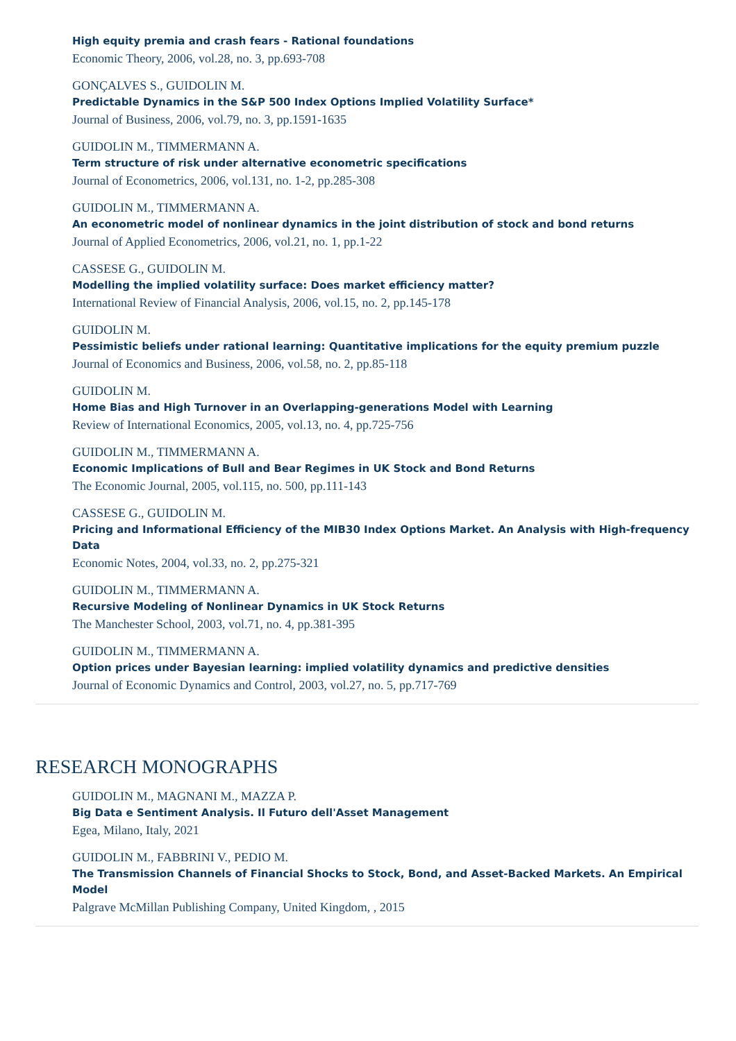High equity premia and crash fears - Rational foundations
Economic Theory, 2006, vol.28, no. 3, pp.693-708
GONÇALVES S., GUIDOLIN M.
Predictable Dynamics in the S&P 500 Index Options Implied Volatility Surface*
Journal of Business, 2006, vol.79, no. 3, pp.1591-1635
GUIDOLIN M., TIMMERMANN A.
Term structure of risk under alternative econometric specifications
Journal of Econometrics, 2006, vol.131, no. 1-2, pp.285-308
GUIDOLIN M., TIMMERMANN A.
An econometric model of nonlinear dynamics in the joint distribution of stock and bond returns
Journal of Applied Econometrics, 2006, vol.21, no. 1, pp.1-22
CASSESE G., GUIDOLIN M.
Modelling the implied volatility surface: Does market efficiency matter?
International Review of Financial Analysis, 2006, vol.15, no. 2, pp.145-178
GUIDOLIN M.
Pessimistic beliefs under rational learning: Quantitative implications for the equity premium puzzle
Journal of Economics and Business, 2006, vol.58, no. 2, pp.85-118
GUIDOLIN M.
Home Bias and High Turnover in an Overlapping-generations Model with Learning
Review of International Economics, 2005, vol.13, no. 4, pp.725-756
GUIDOLIN M., TIMMERMANN A.
Economic Implications of Bull and Bear Regimes in UK Stock and Bond Returns
The Economic Journal, 2005, vol.115, no. 500, pp.111-143
CASSESE G., GUIDOLIN M.
Pricing and Informational Efficiency of the MIB30 Index Options Market. An Analysis with High-frequency Data
Economic Notes, 2004, vol.33, no. 2, pp.275-321
GUIDOLIN M., TIMMERMANN A.
Recursive Modeling of Nonlinear Dynamics in UK Stock Returns
The Manchester School, 2003, vol.71, no. 4, pp.381-395
GUIDOLIN M., TIMMERMANN A.
Option prices under Bayesian learning: implied volatility dynamics and predictive densities
Journal of Economic Dynamics and Control, 2003, vol.27, no. 5, pp.717-769
RESEARCH MONOGRAPHS
GUIDOLIN M., MAGNANI M., MAZZA P.
Big Data e Sentiment Analysis. Il Futuro dell'Asset Management
Egea, Milano, Italy, 2021
GUIDOLIN M., FABBRINI V., PEDIO M.
The Transmission Channels of Financial Shocks to Stock, Bond, and Asset-Backed Markets. An Empirical Model
Palgrave McMillan Publishing Company, United Kingdom, , 2015